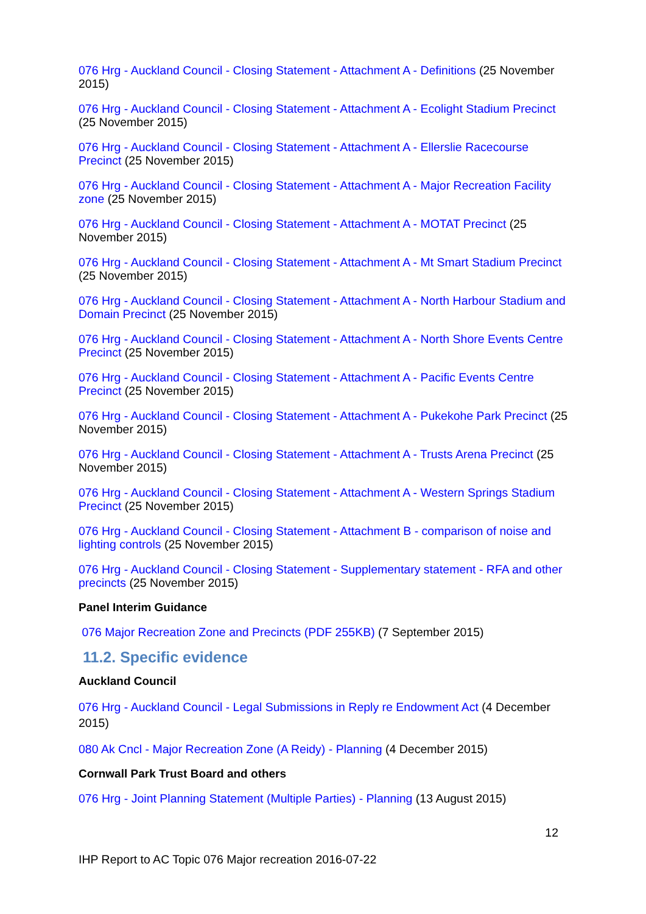076 Hrg - Auckland Council - Closing Statement - Attachment A - Definitions (25 November 2015)
076 Hrg - Auckland Council - Closing Statement - Attachment A - Ecolight Stadium Precinct (25 November 2015)
076 Hrg - Auckland Council - Closing Statement - Attachment A - Ellerslie Racecourse Precinct (25 November 2015)
076 Hrg - Auckland Council - Closing Statement - Attachment A - Major Recreation Facility zone (25 November 2015)
076 Hrg - Auckland Council - Closing Statement - Attachment A - MOTAT Precinct (25 November 2015)
076 Hrg - Auckland Council - Closing Statement - Attachment A - Mt Smart Stadium Precinct (25 November 2015)
076 Hrg - Auckland Council - Closing Statement - Attachment A - North Harbour Stadium and Domain Precinct (25 November 2015)
076 Hrg - Auckland Council - Closing Statement - Attachment A - North Shore Events Centre Precinct (25 November 2015)
076 Hrg - Auckland Council - Closing Statement - Attachment A - Pacific Events Centre Precinct (25 November 2015)
076 Hrg - Auckland Council - Closing Statement - Attachment A - Pukekohe Park Precinct (25 November 2015)
076 Hrg - Auckland Council - Closing Statement - Attachment A - Trusts Arena Precinct (25 November 2015)
076 Hrg - Auckland Council - Closing Statement - Attachment A - Western Springs Stadium Precinct (25 November 2015)
076 Hrg - Auckland Council - Closing Statement - Attachment B - comparison of noise and lighting controls (25 November 2015)
076 Hrg - Auckland Council - Closing Statement - Supplementary statement - RFA and other precincts (25 November 2015)
Panel Interim Guidance
076 Major Recreation Zone and Precincts (PDF 255KB) (7 September 2015)
11.2. Specific evidence
Auckland Council
076 Hrg - Auckland Council - Legal Submissions in Reply re Endowment Act (4 December 2015)
080 Ak Cncl - Major Recreation Zone (A Reidy) - Planning (4 December 2015)
Cornwall Park Trust Board and others
076 Hrg - Joint Planning Statement (Multiple Parties) - Planning (13 August 2015)
12
IHP Report to AC Topic 076 Major recreation 2016-07-22